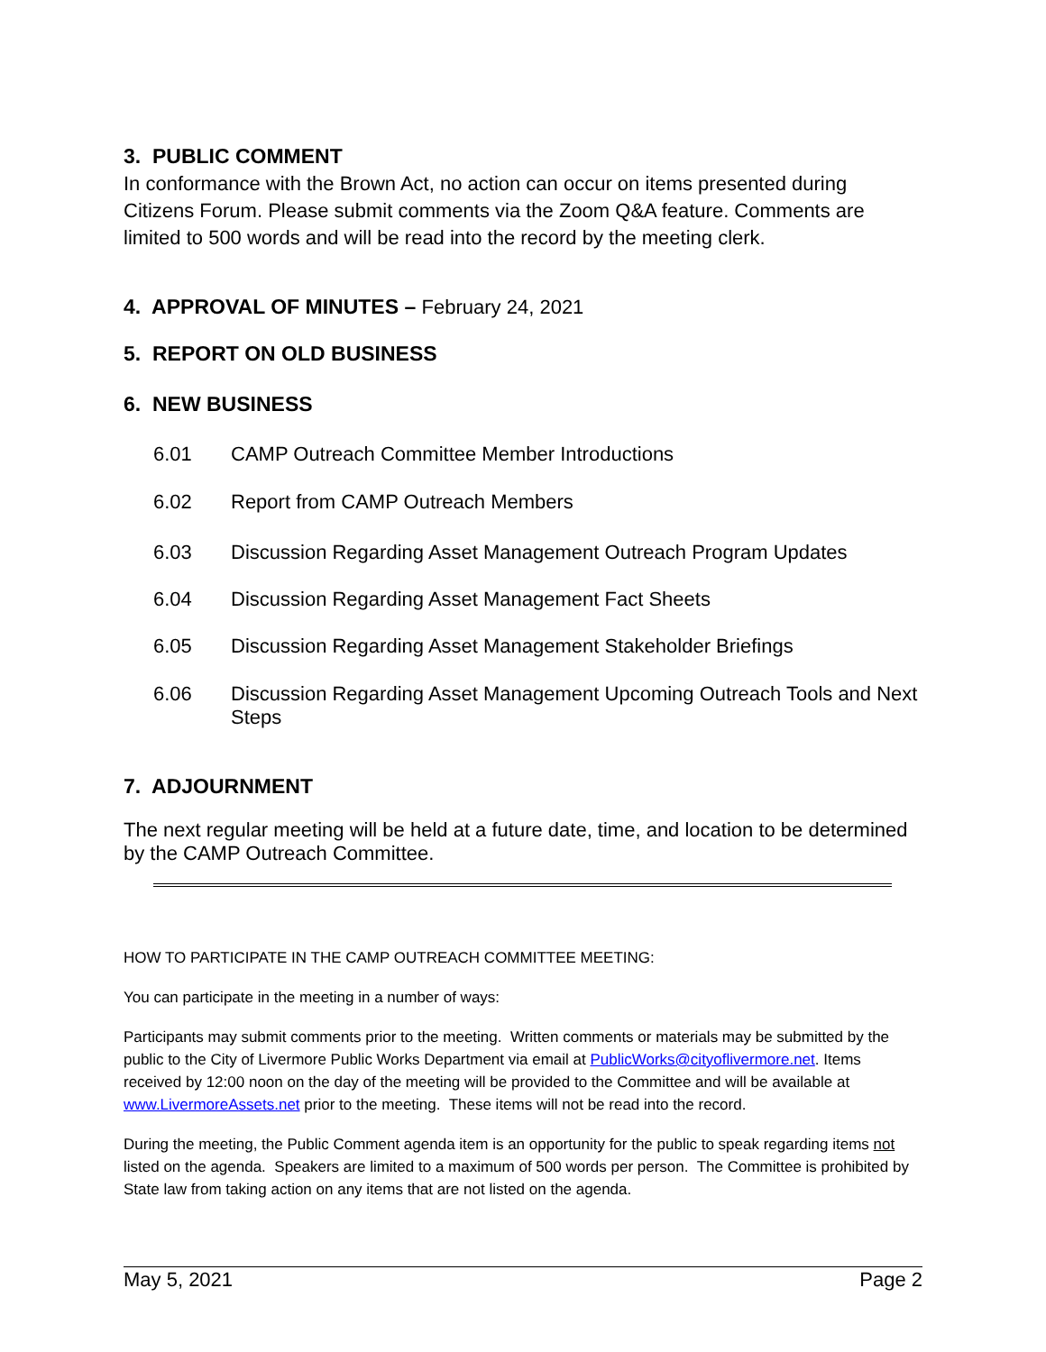3. PUBLIC COMMENT
In conformance with the Brown Act, no action can occur on items presented during Citizens Forum. Please submit comments via the Zoom Q&A feature. Comments are limited to 500 words and will be read into the record by the meeting clerk.
4. APPROVAL OF MINUTES – February 24, 2021
5. REPORT ON OLD BUSINESS
6. NEW BUSINESS
6.01 CAMP Outreach Committee Member Introductions
6.02 Report from CAMP Outreach Members
6.03 Discussion Regarding Asset Management Outreach Program Updates
6.04 Discussion Regarding Asset Management Fact Sheets
6.05 Discussion Regarding Asset Management Stakeholder Briefings
6.06 Discussion Regarding Asset Management Upcoming Outreach Tools and Next Steps
7. ADJOURNMENT
The next regular meeting will be held at a future date, time, and location to be determined by the CAMP Outreach Committee.
HOW TO PARTICIPATE IN THE CAMP OUTREACH COMMITTEE MEETING:
You can participate in the meeting in a number of ways:
Participants may submit comments prior to the meeting. Written comments or materials may be submitted by the public to the City of Livermore Public Works Department via email at PublicWorks@cityoflivermore.net. Items received by 12:00 noon on the day of the meeting will be provided to the Committee and will be available at www.LivermoreAssets.net prior to the meeting. These items will not be read into the record.
During the meeting, the Public Comment agenda item is an opportunity for the public to speak regarding items not listed on the agenda. Speakers are limited to a maximum of 500 words per person. The Committee is prohibited by State law from taking action on any items that are not listed on the agenda.
May 5, 2021 Page 2